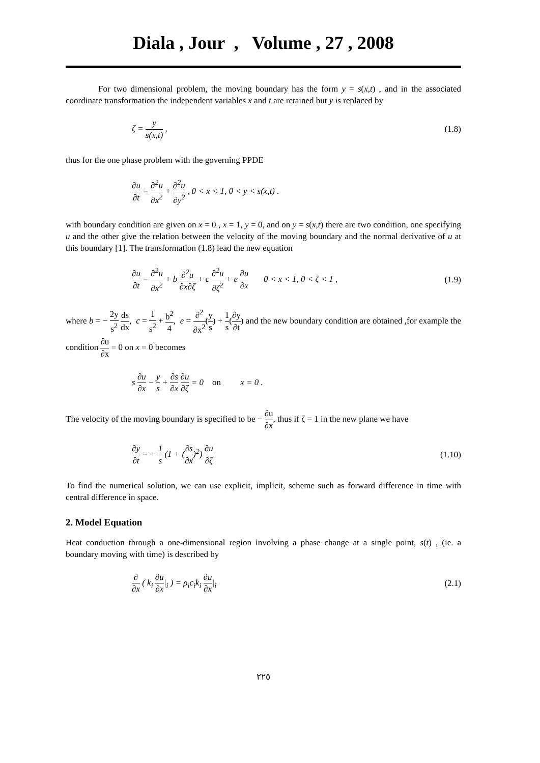Diala , Jour , Volume , 27 , 2008
For two dimensional problem, the moving boundary has the form y = s(x,t) , and in the associated coordinate transformation the independent variables x and t are retained but y is replaced by
ζ = y s(x,t) , (1.8)
thus for the one phase problem with the governing PPDE
∂u ∂t = ∂<sup>2</sup>u ∂x<sup>2</sup> + ∂<sup>2</sup>u ∂y<sup>2</sup> , 0 < x < 1, 0 < y < s(x,t) .
with boundary condition are given on x = 0 , x = 1, y = 0, and on y = s(x,t) there are two condition, one specifying u and the other give the relation between the velocity of the moving boundary and the normal derivative of u at this boundary [1]. The transformation (1.8) lead the new equation
∂u ∂t = ∂<sup>2</sup>u ∂x<sup>2</sup> + b ∂<sup>2</sup>u ∂x∂ζ + c ∂<sup>2</sup>u ∂ζ<sup>2</sup> + e ∂u ∂x 0 < x < 1, 0 < ζ < 1 ,
(1.9)
where b = − 2y s<sup>2</sup> ds dx, c = 1 s<sup>2</sup> + b<sup>2</sup> 4, e = ∂<sup>2</sup> ∂x<sup>2</sup>(y s) + 1 s(∂y ∂t) and the new boundary condition are obtained ,for example the condition ∂u ∂x = 0 on x = 0 becomes
s ∂u ∂x − y s + ∂s ∂x ∂u ∂ζ = 0 on x = 0 .
The velocity of the moving boundary is specified to be − ∂u ∂x, thus if ζ = 1 in the new plane we have
∂y ∂t = − 1 s (1 + (∂s ∂x)<sup>2</sup>) ∂u ∂ζ
(1.10)
To find the numerical solution, we can use explicit, implicit, scheme such as forward difference in time with central difference in space.
2. Model Equation
Heat conduction through a one-dimensional region involving a phase change at a single point, s(t) , (ie. a boundary moving with time) is described by
∂ ∂x ( k<sub>i</sub> ∂u ∂x|<sub>i</sub> ) = ρ<sub>i</sub>c<sub>i</sub>k<sub>i</sub> ∂u ∂x|<sub>i</sub>
(2.1)
٢٢٥